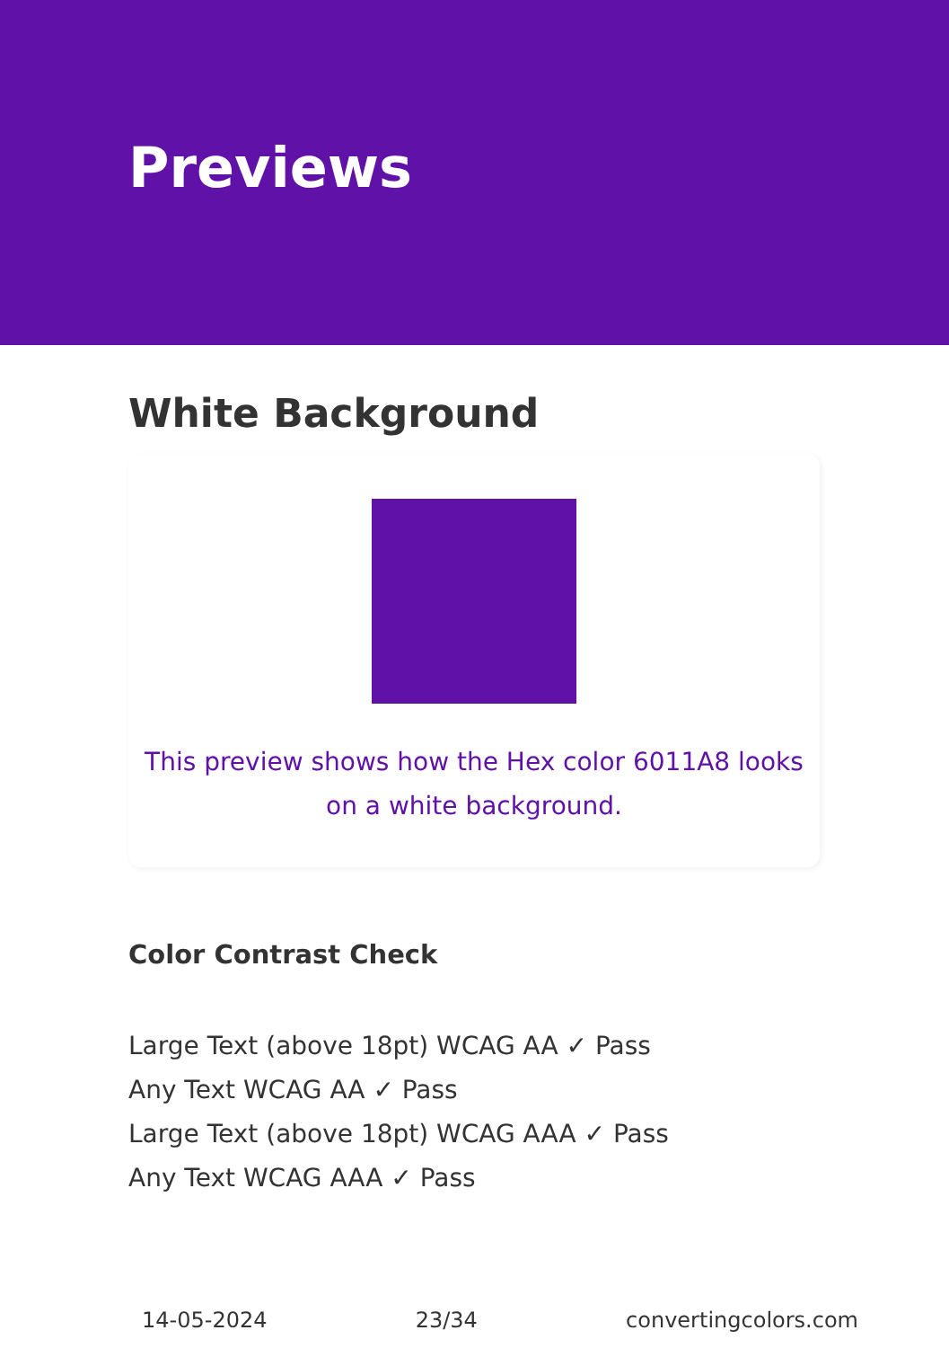Previews
White Background
This preview shows how the Hex color 6011A8 looks on a white background.
Color Contrast Check
Large Text (above 18pt) WCAG AA ✓ Pass
Any Text WCAG AA ✓ Pass
Large Text (above 18pt) WCAG AAA ✓ Pass
Any Text WCAG AAA ✓ Pass
14-05-2024 23/34 convertingcolors.com